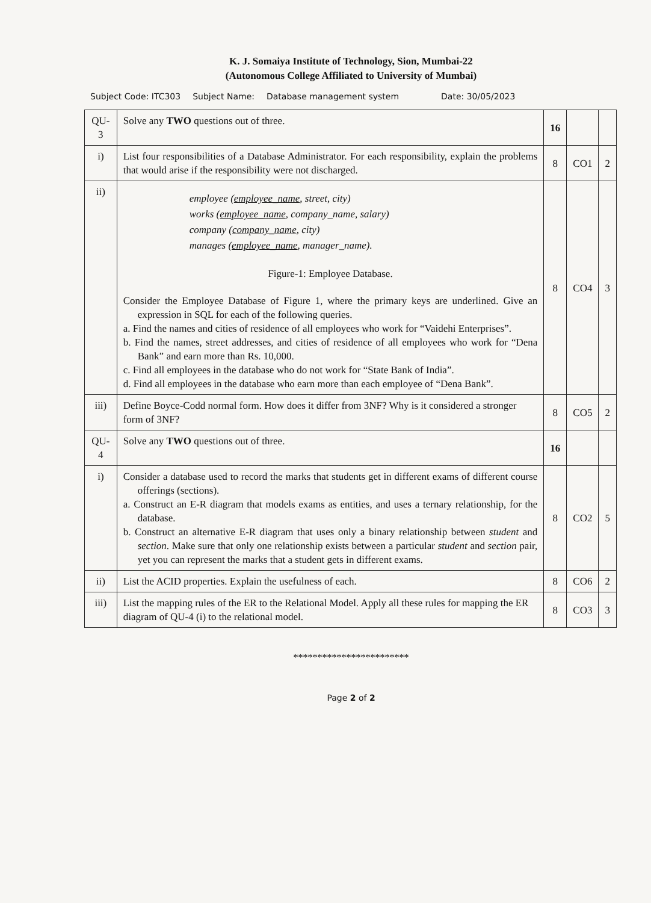K. J. Somaiya Institute of Technology, Sion, Mumbai-22
(Autonomous College Affiliated to University of Mumbai)
Subject Code: ITC303 Subject Name: Database management system Date: 30/05/2023
| QU-3 | Solve any TWO questions out of three. | 16 | | |
| i) | List four responsibilities of a Database Administrator. For each responsibility, explain the problems that would arise if the responsibility were not discharged. | 8 | CO1 | 2 |
| ii) | employee ( employee_name , street, city) works ( employee_name , company_name, salary) company ( company_name , city) manages ( employee_name , manager_name). Figure-1: Employee Database. Consider the Employee Database of Figure 1, where the primary keys are underlined. Give an expression in SQL for each of the following queries. a. Find the names and cities of residence of all employees who work for “Vaidehi Enterprises”. b. Find the names, street addresses, and cities of residence of all employees who work for “Dena Bank” and earn more than Rs. 10,000. c. Find all employees in the database who do not work for “State Bank of India”. d. Find all employees in the database who earn more than each employee of “Dena Bank”. | 8 | CO4 | 3 |
| iii) | Define Boyce-Codd normal form. How does it differ from 3NF? Why is it considered a stronger form of 3NF? | 8 | CO5 | 2 |
| QU-4 | Solve any TWO questions out of three. | 16 | | |
| i) | Consider a database used to record the marks that students get in different exams of different course offerings (sections). a. Construct an E-R diagram that models exams as entities, and uses a ternary relationship, for the database. b. Construct an alternative E-R diagram that uses only a binary relationship between student and section . Make sure that only one relationship exists between a particular student and section pair, yet you can represent the marks that a student gets in different exams. | 8 | CO2 | 5 |
| ii) | List the ACID properties. Explain the usefulness of each. | 8 | CO6 | 2 |
| iii) | List the mapping rules of the ER to the Relational Model. Apply all these rules for mapping the ER diagram of QU-4 (i) to the relational model. | 8 | CO3 | 3 |
************************
Page 2 of 2